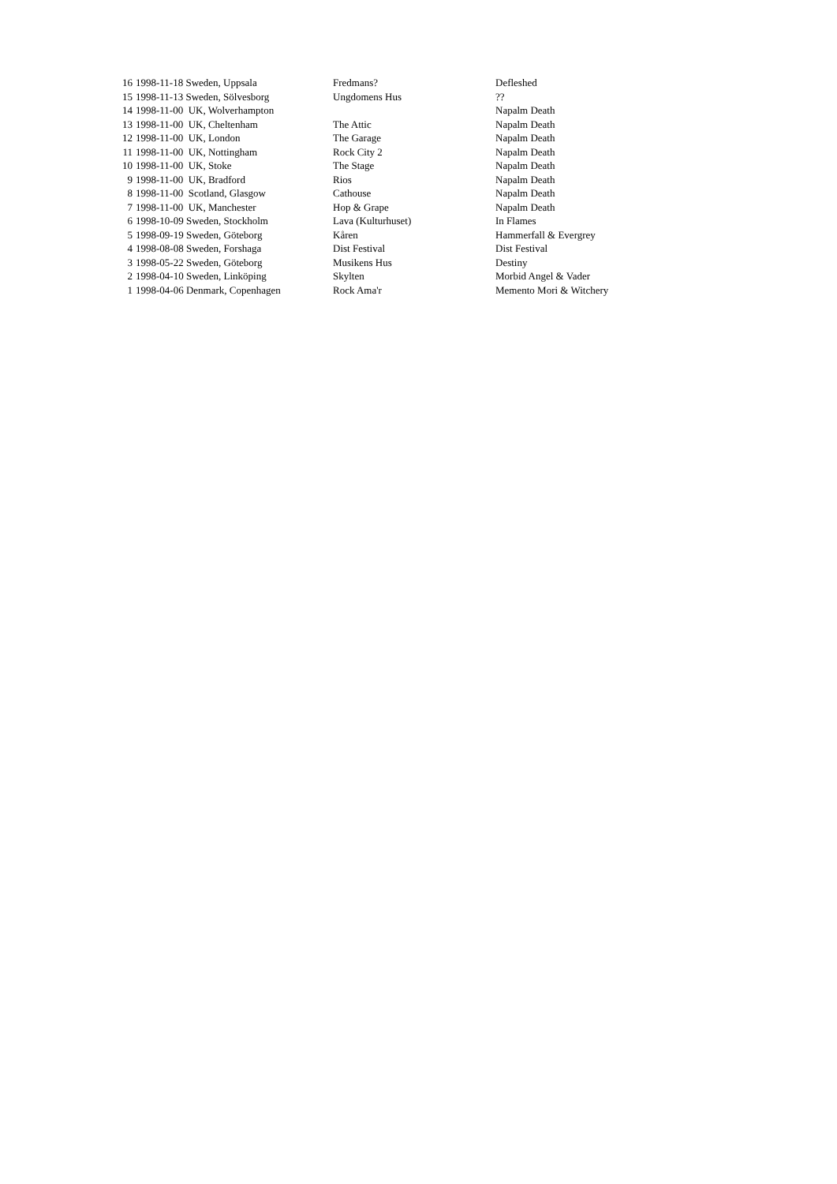| 16 | 1998-11-18 Sweden, Uppsala | Fredmans? | Defleshed |
| 15 | 1998-11-13 Sweden, Sölvesborg | Ungdomens Hus | ?? |
| 14 | 1998-11-00 UK, Wolverhampton | | Napalm Death |
| 13 | 1998-11-00 UK, Cheltenham | The Attic | Napalm Death |
| 12 | 1998-11-00 UK, London | The Garage | Napalm Death |
| 11 | 1998-11-00 UK, Nottingham | Rock City 2 | Napalm Death |
| 10 | 1998-11-00 UK, Stoke | The Stage | Napalm Death |
| 9 | 1998-11-00 UK, Bradford | Rios | Napalm Death |
| 8 | 1998-11-00 Scotland, Glasgow | Cathouse | Napalm Death |
| 7 | 1998-11-00 UK, Manchester | Hop & Grape | Napalm Death |
| 6 | 1998-10-09 Sweden, Stockholm | Lava (Kulturhuset) | In Flames |
| 5 | 1998-09-19 Sweden, Göteborg | Kåren | Hammerfall & Evergrey |
| 4 | 1998-08-08 Sweden, Forshaga | Dist Festival | Dist Festival |
| 3 | 1998-05-22 Sweden, Göteborg | Musikens Hus | Destiny |
| 2 | 1998-04-10 Sweden, Linköping | Skylten | Morbid Angel & Vader |
| 1 | 1998-04-06 Denmark, Copenhagen | Rock Ama'r | Memento Mori & Witchery |